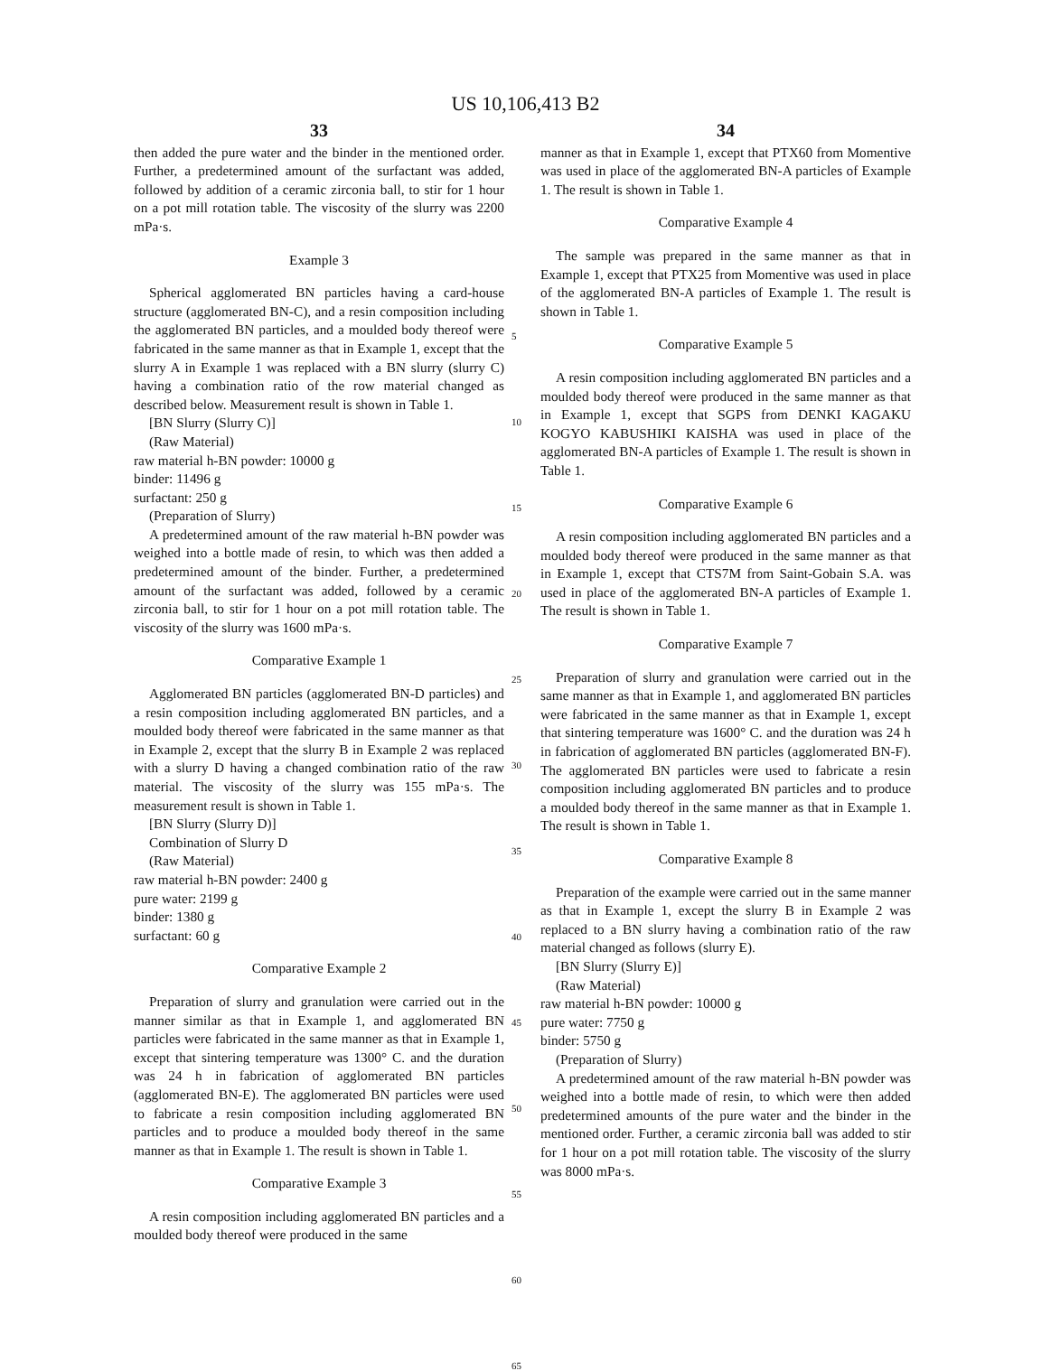US 10,106,413 B2
33
then added the pure water and the binder in the mentioned order. Further, a predetermined amount of the surfactant was added, followed by addition of a ceramic zirconia ball, to stir for 1 hour on a pot mill rotation table. The viscosity of the slurry was 2200 mPa·s.
Example 3
Spherical agglomerated BN particles having a card-house structure (agglomerated BN-C), and a resin composition including the agglomerated BN particles, and a moulded body thereof were fabricated in the same manner as that in Example 1, except that the slurry A in Example 1 was replaced with a BN slurry (slurry C) having a combination ratio of the row material changed as described below. Measurement result is shown in Table 1.
[BN Slurry (Slurry C)]
(Raw Material)
raw material h-BN powder: 10000 g
binder: 11496 g
surfactant: 250 g
(Preparation of Slurry)
A predetermined amount of the raw material h-BN powder was weighed into a bottle made of resin, to which was then added a predetermined amount of the binder. Further, a predetermined amount of the surfactant was added, followed by a ceramic zirconia ball, to stir for 1 hour on a pot mill rotation table. The viscosity of the slurry was 1600 mPa·s.
Comparative Example 1
Agglomerated BN particles (agglomerated BN-D particles) and a resin composition including agglomerated BN particles, and a moulded body thereof were fabricated in the same manner as that in Example 2, except that the slurry B in Example 2 was replaced with a slurry D having a changed combination ratio of the raw material. The viscosity of the slurry was 155 mPa·s. The measurement result is shown in Table 1.
[BN Slurry (Slurry D)]
Combination of Slurry D
(Raw Material)
raw material h-BN powder: 2400 g
pure water: 2199 g
binder: 1380 g
surfactant: 60 g
Comparative Example 2
Preparation of slurry and granulation were carried out in the manner similar as that in Example 1, and agglomerated BN particles were fabricated in the same manner as that in Example 1, except that sintering temperature was 1300° C. and the duration was 24 h in fabrication of agglomerated BN particles (agglomerated BN-E). The agglomerated BN particles were used to fabricate a resin composition including agglomerated BN particles and to produce a moulded body thereof in the same manner as that in Example 1. The result is shown in Table 1.
Comparative Example 3
A resin composition including agglomerated BN particles and a moulded body thereof were produced in the same
5
10
15
20
25
30
35
40
45
50
55
60
65
34
manner as that in Example 1, except that PTX60 from Momentive was used in place of the agglomerated BN-A particles of Example 1. The result is shown in Table 1.
Comparative Example 4
The sample was prepared in the same manner as that in Example 1, except that PTX25 from Momentive was used in place of the agglomerated BN-A particles of Example 1. The result is shown in Table 1.
Comparative Example 5
A resin composition including agglomerated BN particles and a moulded body thereof were produced in the same manner as that in Example 1, except that SGPS from DENKI KAGAKU KOGYO KABUSHIKI KAISHA was used in place of the agglomerated BN-A particles of Example 1. The result is shown in Table 1.
Comparative Example 6
A resin composition including agglomerated BN particles and a moulded body thereof were produced in the same manner as that in Example 1, except that CTS7M from Saint-Gobain S.A. was used in place of the agglomerated BN-A particles of Example 1. The result is shown in Table 1.
Comparative Example 7
Preparation of slurry and granulation were carried out in the same manner as that in Example 1, and agglomerated BN particles were fabricated in the same manner as that in Example 1, except that sintering temperature was 1600° C. and the duration was 24 h in fabrication of agglomerated BN particles (agglomerated BN-F). The agglomerated BN particles were used to fabricate a resin composition including agglomerated BN particles and to produce a moulded body thereof in the same manner as that in Example 1. The result is shown in Table 1.
Comparative Example 8
Preparation of the example were carried out in the same manner as that in Example 1, except the slurry B in Example 2 was replaced to a BN slurry having a combination ratio of the raw material changed as follows (slurry E).
[BN Slurry (Slurry E)]
(Raw Material)
raw material h-BN powder: 10000 g
pure water: 7750 g
binder: 5750 g
(Preparation of Slurry)
A predetermined amount of the raw material h-BN powder was weighed into a bottle made of resin, to which were then added predetermined amounts of the pure water and the binder in the mentioned order. Further, a ceramic zirconia ball was added to stir for 1 hour on a pot mill rotation table. The viscosity of the slurry was 8000 mPa·s.